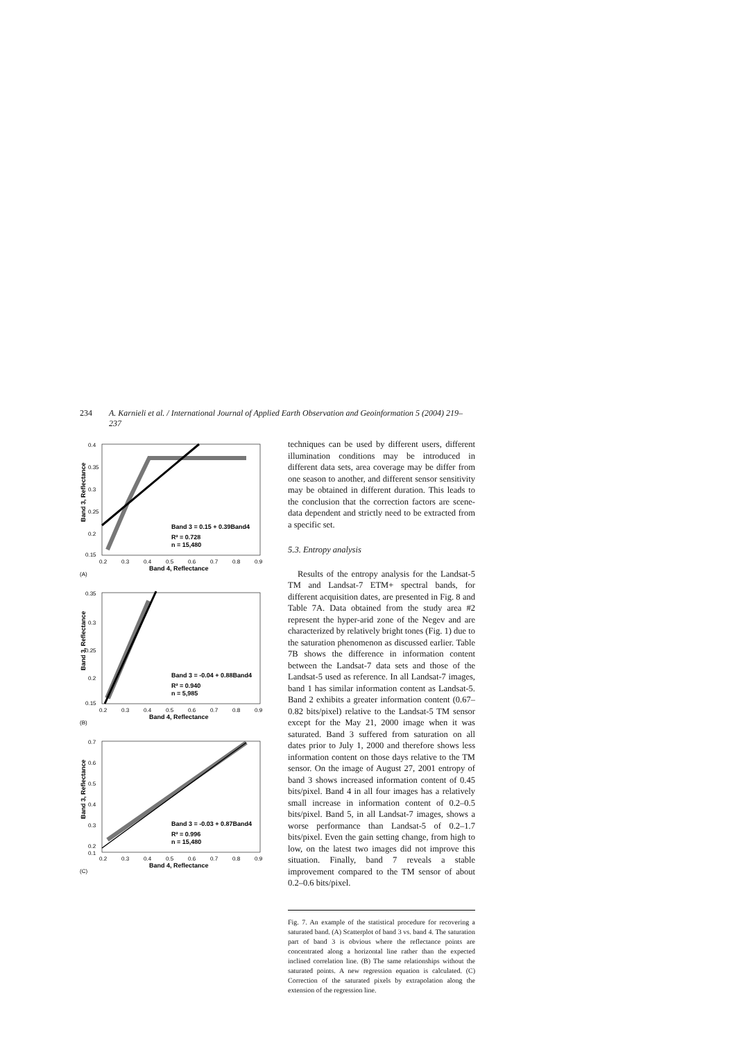234 A. Karnieli et al. / International Journal of Applied Earth Observation and Geoinformation 5 (2004) 219–237
0.4
0.35
0.3
0.25
0.2
0.15
0.2
0.3
0.4
0.5
0.6
0.7
0.8
0.9
Band 4, Reflectance
(A)
Band 3, Reflectance
Band 3 = 0.15 + 0.39Band4
R² = 0.728
n = 15,480
0.35
0.3
0.25
0.2
0.15
0.2
0.3
0.4
0.5
0.6
0.7
0.8
0.9
Band 4, Reflectance
(B)
Band 3, Reflectance
Band 3 = -0.04 + 0.88Band4
R² = 0.940
n = 5,985
0.7
0.6
0.5
0.4
0.3
0.2
0.1
0.2
0.3
0.4
0.5
0.6
0.7
0.8
0.9
Band 4, Reflectance
(C)
Band 3, Reflectance
Band 3 = -0.03 + 0.87Band4
R² = 0.996
n = 15,480
techniques can be used by different users, different illumination conditions may be introduced in different data sets, area coverage may be differ from one season to another, and different sensor sensitivity may be obtained in different duration. This leads to the conclusion that the correction factors are scene-data dependent and strictly need to be extracted from a specific set.
5.3. Entropy analysis
Results of the entropy analysis for the Landsat-5 TM and Landsat-7 ETM+ spectral bands, for different acquisition dates, are presented in Fig. 8 and Table 7A. Data obtained from the study area #2 represent the hyper-arid zone of the Negev and are characterized by relatively bright tones (Fig. 1) due to the saturation phenomenon as discussed earlier. Table 7B shows the difference in information content between the Landsat-7 data sets and those of the Landsat-5 used as reference. In all Landsat-7 images, band 1 has similar information content as Landsat-5. Band 2 exhibits a greater information content (0.67–0.82 bits/pixel) relative to the Landsat-5 TM sensor except for the May 21, 2000 image when it was saturated. Band 3 suffered from saturation on all dates prior to July 1, 2000 and therefore shows less information content on those days relative to the TM sensor. On the image of August 27, 2001 entropy of band 3 shows increased information content of 0.45 bits/pixel. Band 4 in all four images has a relatively small increase in information content of 0.2–0.5 bits/pixel. Band 5, in all Landsat-7 images, shows a worse performance than Landsat-5 of 0.2–1.7 bits/pixel. Even the gain setting change, from high to low, on the latest two images did not improve this situation. Finally, band 7 reveals a stable improvement compared to the TM sensor of about 0.2–0.6 bits/pixel.
Fig. 7. An example of the statistical procedure for recovering a saturated band. (A) Scatterplot of band 3 vs. band 4. The saturation part of band 3 is obvious where the reflectance points are concentrated along a horizontal line rather than the expected inclined correlation line. (B) The same relationships without the saturated points. A new regression equation is calculated. (C) Correction of the saturated pixels by extrapolation along the extension of the regression line.